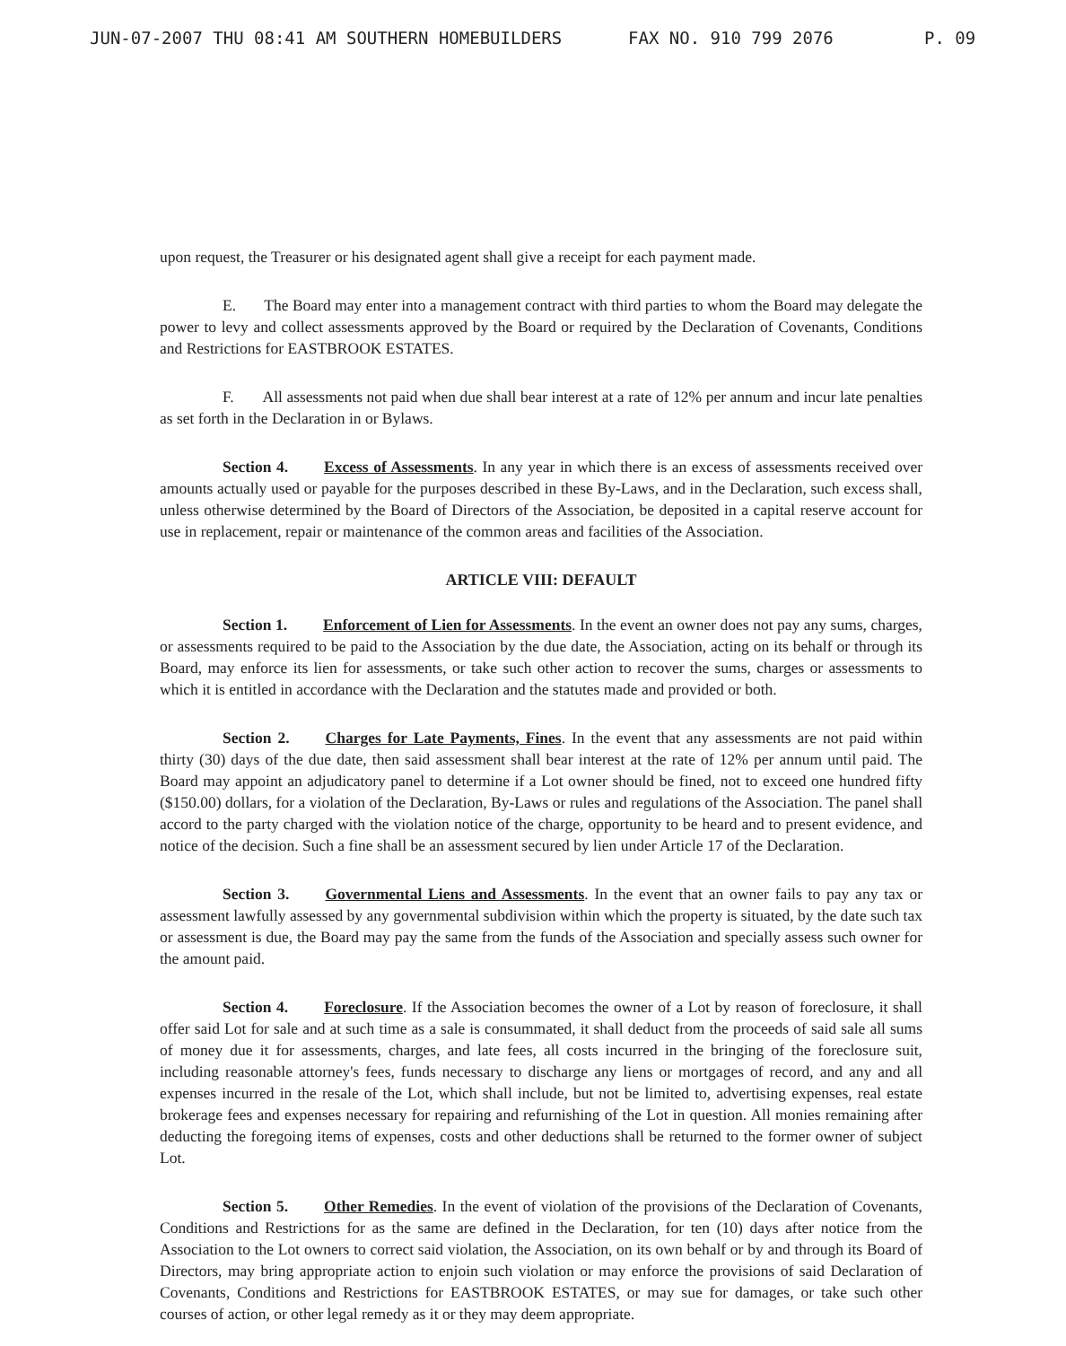JUN-07-2007 THU 08:41 AM SOUTHERN HOMEBUILDERS FAX NO. 910 799 2076 P. 09
upon request, the Treasurer or his designated agent shall give a receipt for each payment made.
E. The Board may enter into a management contract with third parties to whom the Board may delegate the power to levy and collect assessments approved by the Board or required by the Declaration of Covenants, Conditions and Restrictions for EASTBROOK ESTATES.
F. All assessments not paid when due shall bear interest at a rate of 12% per annum and incur late penalties as set forth in the Declaration in or Bylaws.
Section 4. Excess of Assessments. In any year in which there is an excess of assessments received over amounts actually used or payable for the purposes described in these By-Laws, and in the Declaration, such excess shall, unless otherwise determined by the Board of Directors of the Association, be deposited in a capital reserve account for use in replacement, repair or maintenance of the common areas and facilities of the Association.
ARTICLE VIII: DEFAULT
Section 1. Enforcement of Lien for Assessments. In the event an owner does not pay any sums, charges, or assessments required to be paid to the Association by the due date, the Association, acting on its behalf or through its Board, may enforce its lien for assessments, or take such other action to recover the sums, charges or assessments to which it is entitled in accordance with the Declaration and the statutes made and provided or both.
Section 2. Charges for Late Payments, Fines. In the event that any assessments are not paid within thirty (30) days of the due date, then said assessment shall bear interest at the rate of 12% per annum until paid. The Board may appoint an adjudicatory panel to determine if a Lot owner should be fined, not to exceed one hundred fifty ($150.00) dollars, for a violation of the Declaration, By-Laws or rules and regulations of the Association. The panel shall accord to the party charged with the violation notice of the charge, opportunity to be heard and to present evidence, and notice of the decision. Such a fine shall be an assessment secured by lien under Article 17 of the Declaration.
Section 3. Governmental Liens and Assessments. In the event that an owner fails to pay any tax or assessment lawfully assessed by any governmental subdivision within which the property is situated, by the date such tax or assessment is due, the Board may pay the same from the funds of the Association and specially assess such owner for the amount paid.
Section 4. Foreclosure. If the Association becomes the owner of a Lot by reason of foreclosure, it shall offer said Lot for sale and at such time as a sale is consummated, it shall deduct from the proceeds of said sale all sums of money due it for assessments, charges, and late fees, all costs incurred in the bringing of the foreclosure suit, including reasonable attorney's fees, funds necessary to discharge any liens or mortgages of record, and any and all expenses incurred in the resale of the Lot, which shall include, but not be limited to, advertising expenses, real estate brokerage fees and expenses necessary for repairing and refurnishing of the Lot in question. All monies remaining after deducting the foregoing items of expenses, costs and other deductions shall be returned to the former owner of subject Lot.
Section 5. Other Remedies. In the event of violation of the provisions of the Declaration of Covenants, Conditions and Restrictions for as the same are defined in the Declaration, for ten (10) days after notice from the Association to the Lot owners to correct said violation, the Association, on its own behalf or by and through its Board of Directors, may bring appropriate action to enjoin such violation or may enforce the provisions of said Declaration of Covenants, Conditions and Restrictions for EASTBROOK ESTATES, or may sue for damages, or take such other courses of action, or other legal remedy as it or they may deem appropriate.